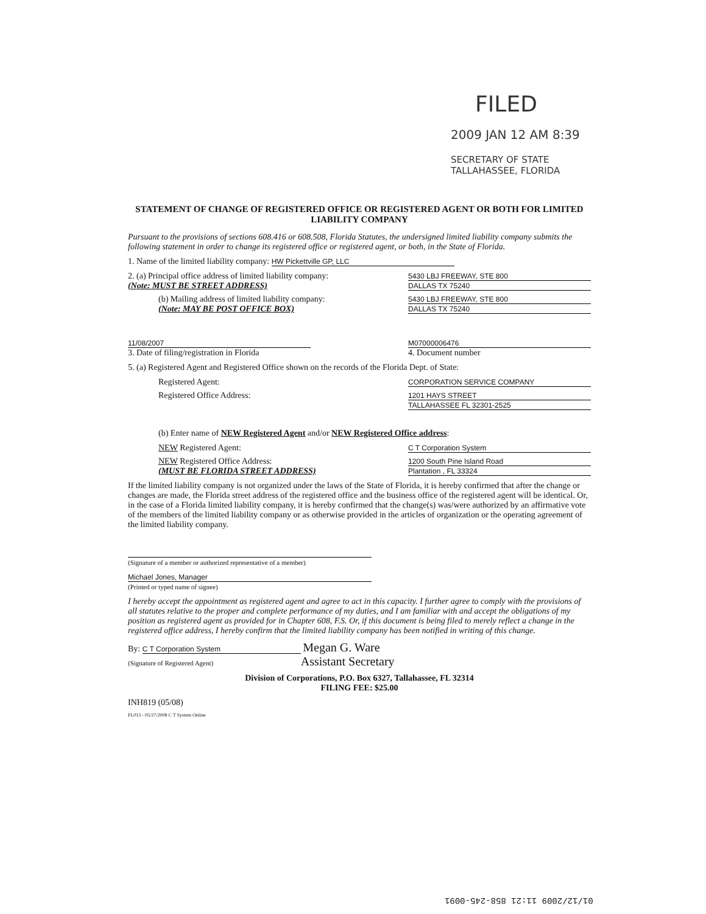FILED
2009 JAN 12 AM 8:39
SECRETARY OF STATE
TALLAHASSEE, FLORIDA
STATEMENT OF CHANGE OF REGISTERED OFFICE OR REGISTERED AGENT OR BOTH FOR LIMITED LIABILITY COMPANY
Pursuant to the provisions of sections 608.416 or 608.508, Florida Statutes, the undersigned limited liability company submits the following statement in order to change its registered office or registered agent, or both, in the State of Florida.
1. Name of the limited liability company: HW Pickettville GP, LLC
2. (a) Principal office address of limited liability company:
(Note: MUST BE STREET ADDRESS)
5430 LBJ FREEWAY, STE 800
DALLAS TX 75240
(b) Mailing address of limited liability company:
(Note: MAY BE POST OFFICE BOX)
5430 LBJ FREEWAY, STE 800
DALLAS TX 75240
11/08/2007
3. Date of filing/registration in Florida
M07000006476
4. Document number
5. (a) Registered Agent and Registered Office shown on the records of the Florida Dept. of State:
Registered Agent:
CORPORATION SERVICE COMPANY
Registered Office Address:
1201 HAYS STREET
TALLAHASSEE FL 32301-2525
(b) Enter name of NEW Registered Agent and/or NEW Registered Office address:
NEW Registered Agent:
C T Corporation System
NEW Registered Office Address:
(MUST BE FLORIDA STREET ADDRESS)
1200 South Pine Island Road
Plantation , FL 33324
If the limited liability company is not organized under the laws of the State of Florida, it is hereby confirmed that after the change or changes are made, the Florida street address of the registered office and the business office of the registered agent will be identical. Or, in the case of a Florida limited liability company, it is hereby confirmed that the change(s) was/were authorized by an affirmative vote of the members of the limited liability company or as otherwise provided in the articles of organization or the operating agreement of the limited liability company.
(Signature of a member or authorized representative of a member)
Michael Jones, Manager
(Printed or typed name of signee)
I hereby accept the appointment as registered agent and agree to act in this capacity. I further agree to comply with the provisions of all statutes relative to the proper and complete performance of my duties, and I am familiar with and accept the obligations of my position as registered agent as provided for in Chapter 608, F.S. Or, if this document is being filed to merely reflect a change in the registered office address, I hereby confirm that the limited liability company has been notified in writing of this change.
By: C T Corporation System Megan G. Ware
(Signature of Registered Agent) Assistant Secretary
Division of Corporations, P.O. Box 6327, Tallahassee, FL 32314
FILING FEE: $25.00
INH819 (05/08)
FL013 - 05/27/2008 C T System Online
01/12/2009 11:21 858-245-0091